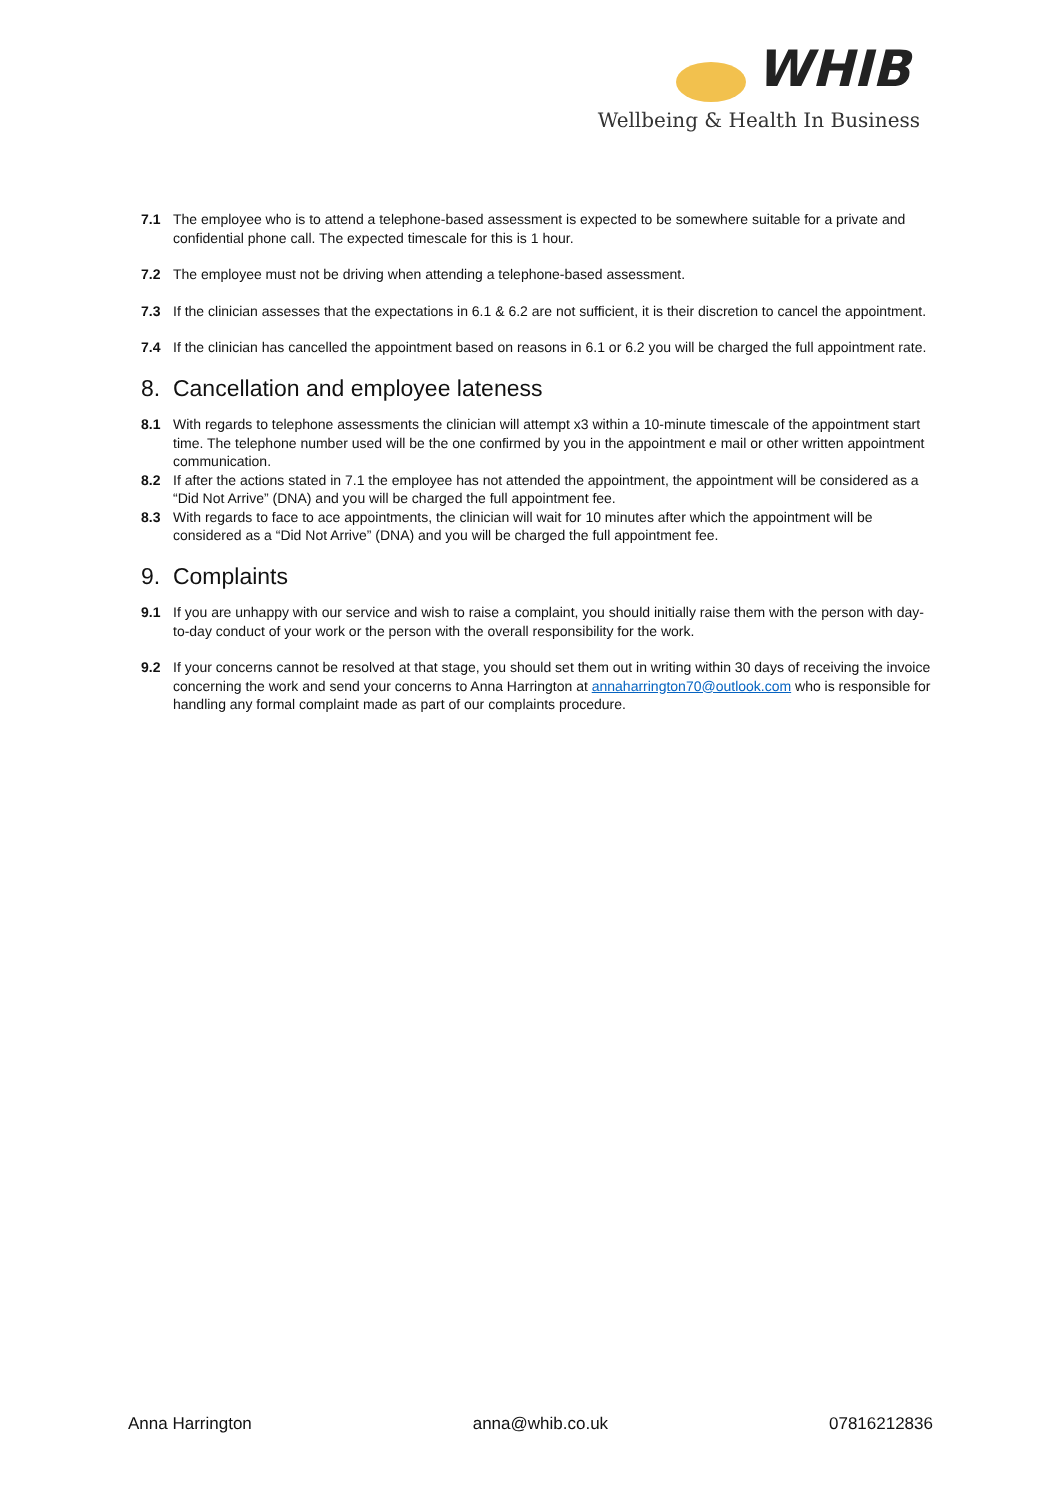WHIB
Wellbeing & Health In Business
7.1 The employee who is to attend a telephone-based assessment is expected to be somewhere suitable for a private and confidential phone call. The expected timescale for this is 1 hour.
7.2 The employee must not be driving when attending a telephone-based assessment.
7.3 If the clinician assesses that the expectations in 6.1 & 6.2 are not sufficient, it is their discretion to cancel the appointment.
7.4 If the clinician has cancelled the appointment based on reasons in 6.1 or 6.2 you will be charged the full appointment rate.
8. Cancellation and employee lateness
8.1 With regards to telephone assessments the clinician will attempt x3 within a 10-minute timescale of the appointment start time. The telephone number used will be the one confirmed by you in the appointment e mail or other written appointment communication.
8.2 If after the actions stated in 7.1 the employee has not attended the appointment, the appointment will be considered as a “Did Not Arrive” (DNA) and you will be charged the full appointment fee.
8.3 With regards to face to ace appointments, the clinician will wait for 10 minutes after which the appointment will be considered as a “Did Not Arrive” (DNA) and you will be charged the full appointment fee.
9. Complaints
9.1 If you are unhappy with our service and wish to raise a complaint, you should initially raise them with the person with day-to-day conduct of your work or the person with the overall responsibility for the work.
9.2 If your concerns cannot be resolved at that stage, you should set them out in writing within 30 days of receiving the invoice concerning the work and send your concerns to Anna Harrington at annaharrington70@outlook.com who is responsible for handling any formal complaint made as part of our complaints procedure.
Anna Harrington anna@whib.co.uk 07816212836